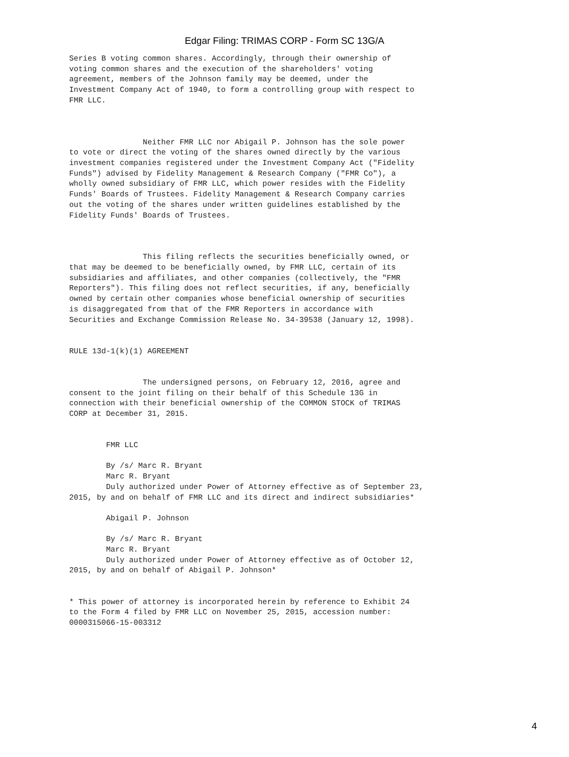Edgar Filing: TRIMAS CORP - Form SC 13G/A
Series B voting common shares. Accordingly, through their ownership of
voting common shares and the execution of the shareholders' voting
agreement, members of the Johnson family may be deemed, under the
Investment Company Act of 1940, to form a controlling group with respect to
FMR LLC.



                Neither FMR LLC nor Abigail P. Johnson has the sole power
to vote or direct the voting of the shares owned directly by the various
investment companies registered under the Investment Company Act ("Fidelity
Funds") advised by Fidelity Management & Research Company ("FMR Co"), a
wholly owned subsidiary of FMR LLC, which power resides with the Fidelity
Funds' Boards of Trustees. Fidelity Management & Research Company carries
out the voting of the shares under written guidelines established by the
Fidelity Funds' Boards of Trustees.



                This filing reflects the securities beneficially owned, or
that may be deemed to be beneficially owned, by FMR LLC, certain of its
subsidiaries and affiliates, and other companies (collectively, the "FMR
Reporters"). This filing does not reflect securities, if any, beneficially
owned by certain other companies whose beneficial ownership of securities
is disaggregated from that of the FMR Reporters in accordance with
Securities and Exchange Commission Release No. 34-39538 (January 12, 1998).


RULE 13d-1(k)(1) AGREEMENT


                The undersigned persons, on February 12, 2016, agree and
consent to the joint filing on their behalf of this Schedule 13G in
connection with their beneficial ownership of the COMMON STOCK of TRIMAS
CORP at December 31, 2015.


        FMR LLC

        By /s/ Marc R. Bryant
        Marc R. Bryant
        Duly authorized under Power of Attorney effective as of September 23,
2015, by and on behalf of FMR LLC and its direct and indirect subsidiaries*

        Abigail P. Johnson

        By /s/ Marc R. Bryant
        Marc R. Bryant
        Duly authorized under Power of Attorney effective as of October 12,
2015, by and on behalf of Abigail P. Johnson*


* This power of attorney is incorporated herein by reference to Exhibit 24
to the Form 4 filed by FMR LLC on November 25, 2015, accession number:
0000315066-15-003312
4